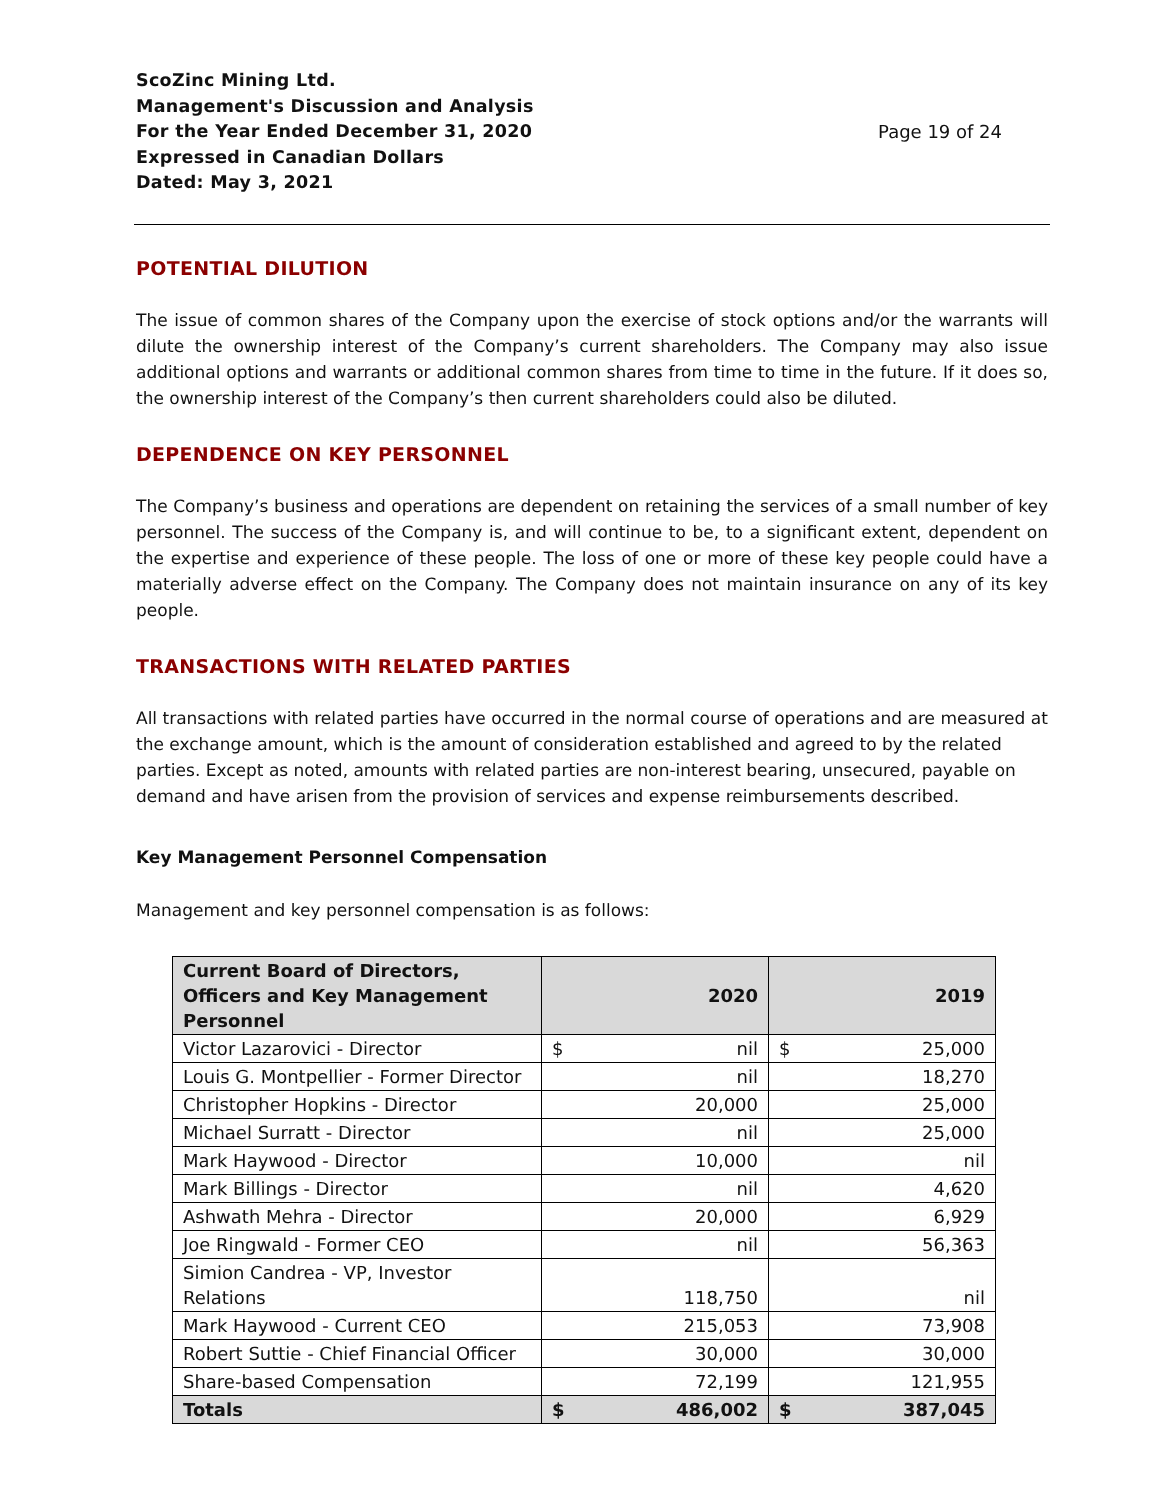ScoZinc Mining Ltd.
Management's Discussion and Analysis
For the Year Ended December 31, 2020
Expressed in Canadian Dollars
Dated: May 3, 2021
Page 19 of 24
POTENTIAL DILUTION
The issue of common shares of the Company upon the exercise of stock options and/or the warrants will dilute the ownership interest of the Company’s current shareholders. The Company may also issue additional options and warrants or additional common shares from time to time in the future. If it does so, the ownership interest of the Company’s then current shareholders could also be diluted.
DEPENDENCE ON KEY PERSONNEL
The Company’s business and operations are dependent on retaining the services of a small number of key personnel. The success of the Company is, and will continue to be, to a significant extent, dependent on the expertise and experience of these people. The loss of one or more of these key people could have a materially adverse effect on the Company. The Company does not maintain insurance on any of its key people.
TRANSACTIONS WITH RELATED PARTIES
All transactions with related parties have occurred in the normal course of operations and are measured at the exchange amount, which is the amount of consideration established and agreed to by the related parties. Except as noted, amounts with related parties are non-interest bearing, unsecured, payable on demand and have arisen from the provision of services and expense reimbursements described.
Key Management Personnel Compensation
Management and key personnel compensation is as follows:
| Current Board of Directors, Officers and Key Management Personnel | 2020 | 2019 |
| --- | --- | --- |
| Victor Lazarovici - Director | $ nil | $ 25,000 |
| Louis G. Montpellier - Former Director | nil | 18,270 |
| Christopher Hopkins - Director | 20,000 | 25,000 |
| Michael Surratt - Director | nil | 25,000 |
| Mark Haywood - Director | 10,000 | nil |
| Mark Billings - Director | nil | 4,620 |
| Ashwath Mehra - Director | 20,000 | 6,929 |
| Joe Ringwald - Former CEO | nil | 56,363 |
| Simion Candrea - VP, Investor Relations | 118,750 | nil |
| Mark Haywood - Current CEO | 215,053 | 73,908 |
| Robert Suttie - Chief Financial Officer | 30,000 | 30,000 |
| Share-based Compensation | 72,199 | 121,955 |
| Totals | $ 486,002 | $ 387,045 |